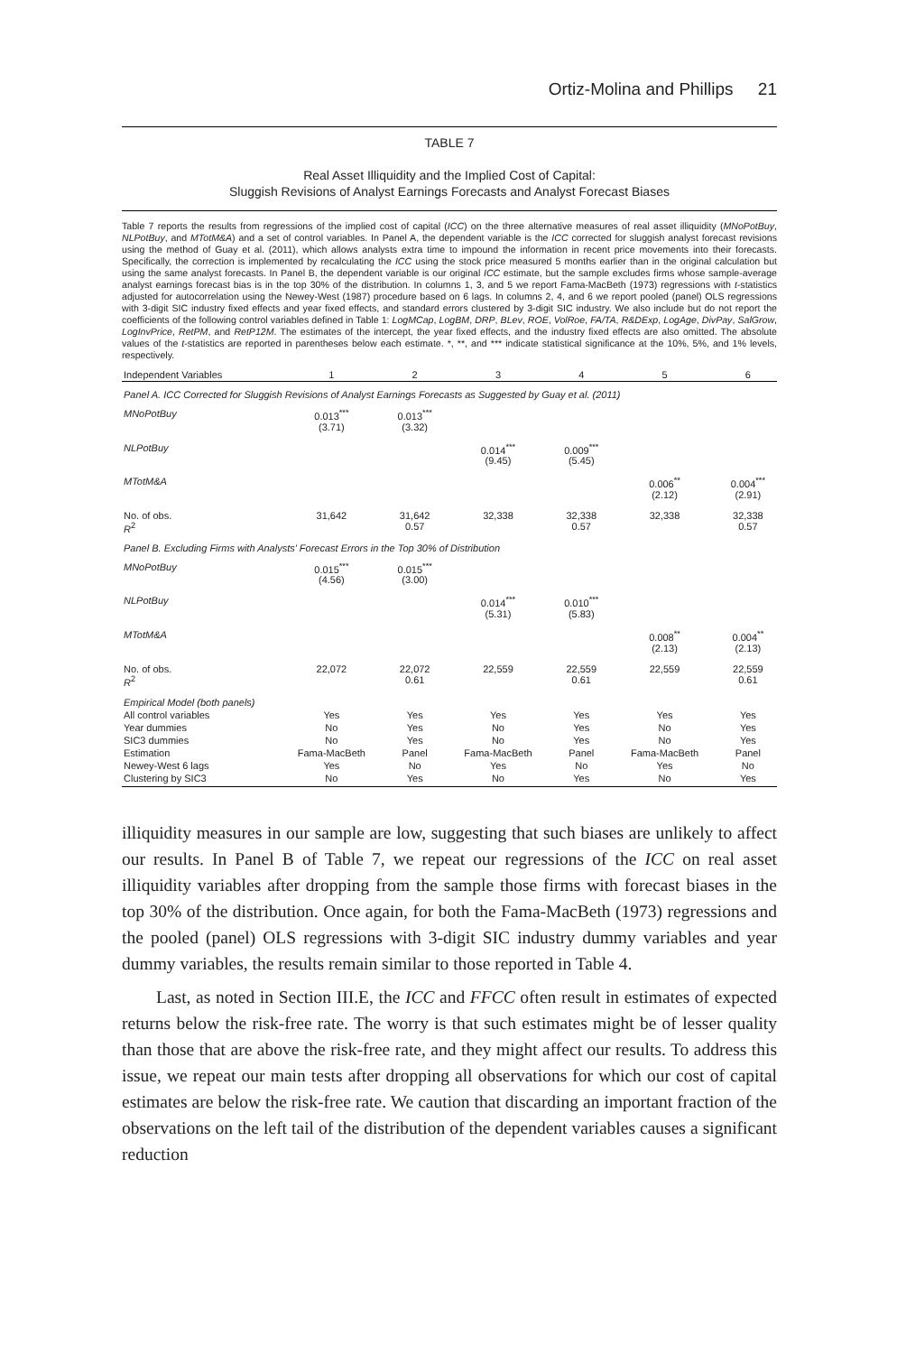Ortiz-Molina and Phillips 21
TABLE 7
Real Asset Illiquidity and the Implied Cost of Capital:
Sluggish Revisions of Analyst Earnings Forecasts and Analyst Forecast Biases
Table 7 reports the results from regressions of the implied cost of capital (ICC) on the three alternative measures of real asset illiquidity (MNoPotBuy, NLPotBuy, and MTotM&A) and a set of control variables. In Panel A, the dependent variable is the ICC corrected for sluggish analyst forecast revisions using the method of Guay et al. (2011), which allows analysts extra time to impound the information in recent price movements into their forecasts. Specifically, the correction is implemented by recalculating the ICC using the stock price measured 5 months earlier than in the original calculation but using the same analyst forecasts. In Panel B, the dependent variable is our original ICC estimate, but the sample excludes firms whose sample-average analyst earnings forecast bias is in the top 30% of the distribution. In columns 1, 3, and 5 we report Fama-MacBeth (1973) regressions with t-statistics adjusted for autocorrelation using the Newey-West (1987) procedure based on 6 lags. In columns 2, 4, and 6 we report pooled (panel) OLS regressions with 3-digit SIC industry fixed effects and year fixed effects, and standard errors clustered by 3-digit SIC industry. We also include but do not report the coefficients of the following control variables defined in Table 1: LogMCap, LogBM, DRP, BLev, ROE, VolRoe, FA/TA, R&DExp, LogAge, DivPay, SalGrow, LogInvPrice, RetPM, and RetP12M. The estimates of the intercept, the year fixed effects, and the industry fixed effects are also omitted. The absolute values of the t-statistics are reported in parentheses below each estimate. *, **, and *** indicate statistical significance at the 10%, 5%, and 1% levels, respectively.
| Independent Variables | 1 | 2 | 3 | 4 | 5 | 6 |
| --- | --- | --- | --- | --- | --- | --- |
| Panel A. ICC Corrected for Sluggish Revisions of Analyst Earnings Forecasts as Suggested by Guay et al. (2011) | | | | | | |
| MNoPotBuy | 0.013<sup>***</sup> (3.71) | 0.013<sup>***</sup> (3.32) | | | | |
| NLPotBuy | | | 0.014<sup>***</sup> (9.45) | 0.009<sup>***</sup> (5.45) | | |
| MTotM&A | | | | | 0.006<sup>**</sup> (2.12) | 0.004<sup>***</sup> (2.91) |
| No. of obs. R<sup>2</sup> | 31,642 | 31,642 0.57 | 32,338 | 32,338 0.57 | 32,338 | 32,338 0.57 |
| Panel B. Excluding Firms with Analysts' Forecast Errors in the Top 30% of Distribution | | | | | | |
| MNoPotBuy | 0.015<sup>***</sup> (4.56) | 0.015<sup>***</sup> (3.00) | | | | |
| NLPotBuy | | | 0.014<sup>***</sup> (5.31) | 0.010<sup>***</sup> (5.83) | | |
| MTotM&A | | | | | 0.008<sup>**</sup> (2.13) | 0.004<sup>**</sup> (2.13) |
| No. of obs. R<sup>2</sup> | 22,072 | 22,072 0.61 | 22,559 | 22,559 0.61 | 22,559 | 22,559 0.61 |
| Empirical Model (both panels) | | | | | | |
| All control variables | Yes | Yes | Yes | Yes | Yes | Yes |
| Year dummies | No | Yes | No | Yes | No | Yes |
| SIC3 dummies | No | Yes | No | Yes | No | Yes |
| Estimation | Fama-MacBeth | Panel | Fama-MacBeth | Panel | Fama-MacBeth | Panel |
| Newey-West 6 lags | Yes | No | Yes | No | Yes | No |
| Clustering by SIC3 | No | Yes | No | Yes | No | Yes |
illiquidity measures in our sample are low, suggesting that such biases are unlikely to affect our results. In Panel B of Table 7, we repeat our regressions of the ICC on real asset illiquidity variables after dropping from the sample those firms with forecast biases in the top 30% of the distribution. Once again, for both the Fama-MacBeth (1973) regressions and the pooled (panel) OLS regressions with 3-digit SIC industry dummy variables and year dummy variables, the results remain similar to those reported in Table 4.
Last, as noted in Section III.E, the ICC and FFCC often result in estimates of expected returns below the risk-free rate. The worry is that such estimates might be of lesser quality than those that are above the risk-free rate, and they might affect our results. To address this issue, we repeat our main tests after dropping all observations for which our cost of capital estimates are below the risk-free rate. We caution that discarding an important fraction of the observations on the left tail of the distribution of the dependent variables causes a significant reduction